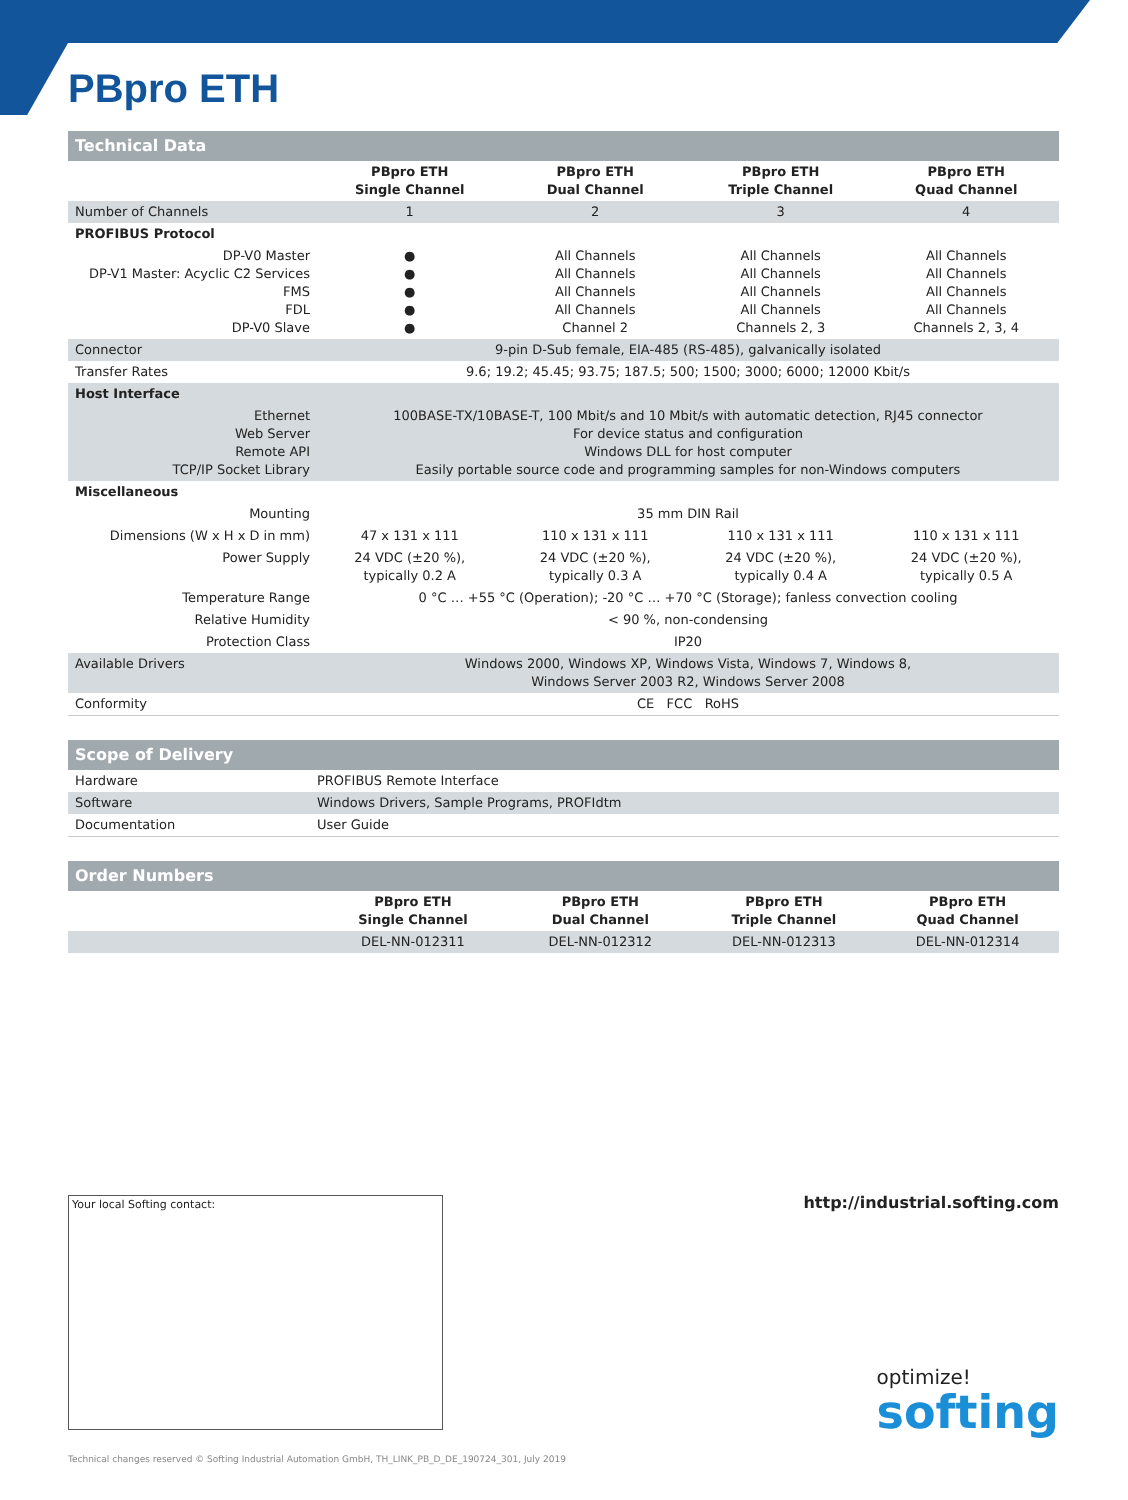PBpro ETH
| Technical Data | | | | |
| --- | --- | --- | --- | --- |
| | PBpro ETH Single Channel | PBpro ETH Dual Channel | PBpro ETH Triple Channel | PBpro ETH Quad Channel |
| Number of Channels | 1 | 2 | 3 | 4 |
| PROFIBUS Protocol | | | | |
| DP-V0 Master DP-V1 Master: Acyclic C2 Services FMS FDL DP-V0 Slave | ● ● ● ● ● | All Channels All Channels All Channels All Channels Channel 2 | All Channels All Channels All Channels All Channels Channels 2, 3 | All Channels All Channels All Channels All Channels Channels 2, 3, 4 |
| Connector | 9-pin D-Sub female, EIA-485 (RS-485), galvanically isolated | | | |
| Transfer Rates | 9.6; 19.2; 45.45; 93.75; 187.5; 500; 1500; 3000; 6000; 12000 Kbit/s | | | |
| Host Interface | | | | |
| Ethernet Web Server Remote API TCP/IP Socket Library | 100BASE-TX/10BASE-T, 100 Mbit/s and 10 Mbit/s with automatic detection, RJ45 connector For device status and configuration Windows DLL for host computer Easily portable source code and programming samples for non-Windows computers | | | |
| Miscellaneous | | | | |
| Mounting | 35 mm DIN Rail | | | |
| Dimensions (W x H x D in mm) | 47 x 131 x 111 | 110 x 131 x 111 | 110 x 131 x 111 | 110 x 131 x 111 |
| Power Supply | 24 VDC (±20 %), typically 0.2 A | 24 VDC (±20 %), typically 0.3 A | 24 VDC (±20 %), typically 0.4 A | 24 VDC (±20 %), typically 0.5 A |
| Temperature Range | 0 °C … +55 °C (Operation); -20 °C … +70 °C (Storage); fanless convection cooling | | | |
| Relative Humidity | < 90 %, non-condensing | | | |
| Protection Class | IP20 | | | |
| Available Drivers | Windows 2000, Windows XP, Windows Vista, Windows 7, Windows 8, Windows Server 2003 R2, Windows Server 2008 | | | |
| Conformity | CE FCC RoHS | | | |
| Scope of Delivery | |
| --- | --- |
| Hardware | PROFIBUS Remote Interface |
| Software | Windows Drivers, Sample Programs, PROFIdtm |
| Documentation | User Guide |
| Order Numbers | | | | |
| --- | --- | --- | --- | --- |
| | PBpro ETH Single Channel | PBpro ETH Dual Channel | PBpro ETH Triple Channel | PBpro ETH Quad Channel |
| | DEL-NN-012311 | DEL-NN-012312 | DEL-NN-012313 | DEL-NN-012314 |
Your local Softing contact: http://industrial.softing.com
optimize!
softing
Technical changes reserved © Softing Industrial Automation GmbH, TH_LINK_PB_D_DE_190724_301, July 2019